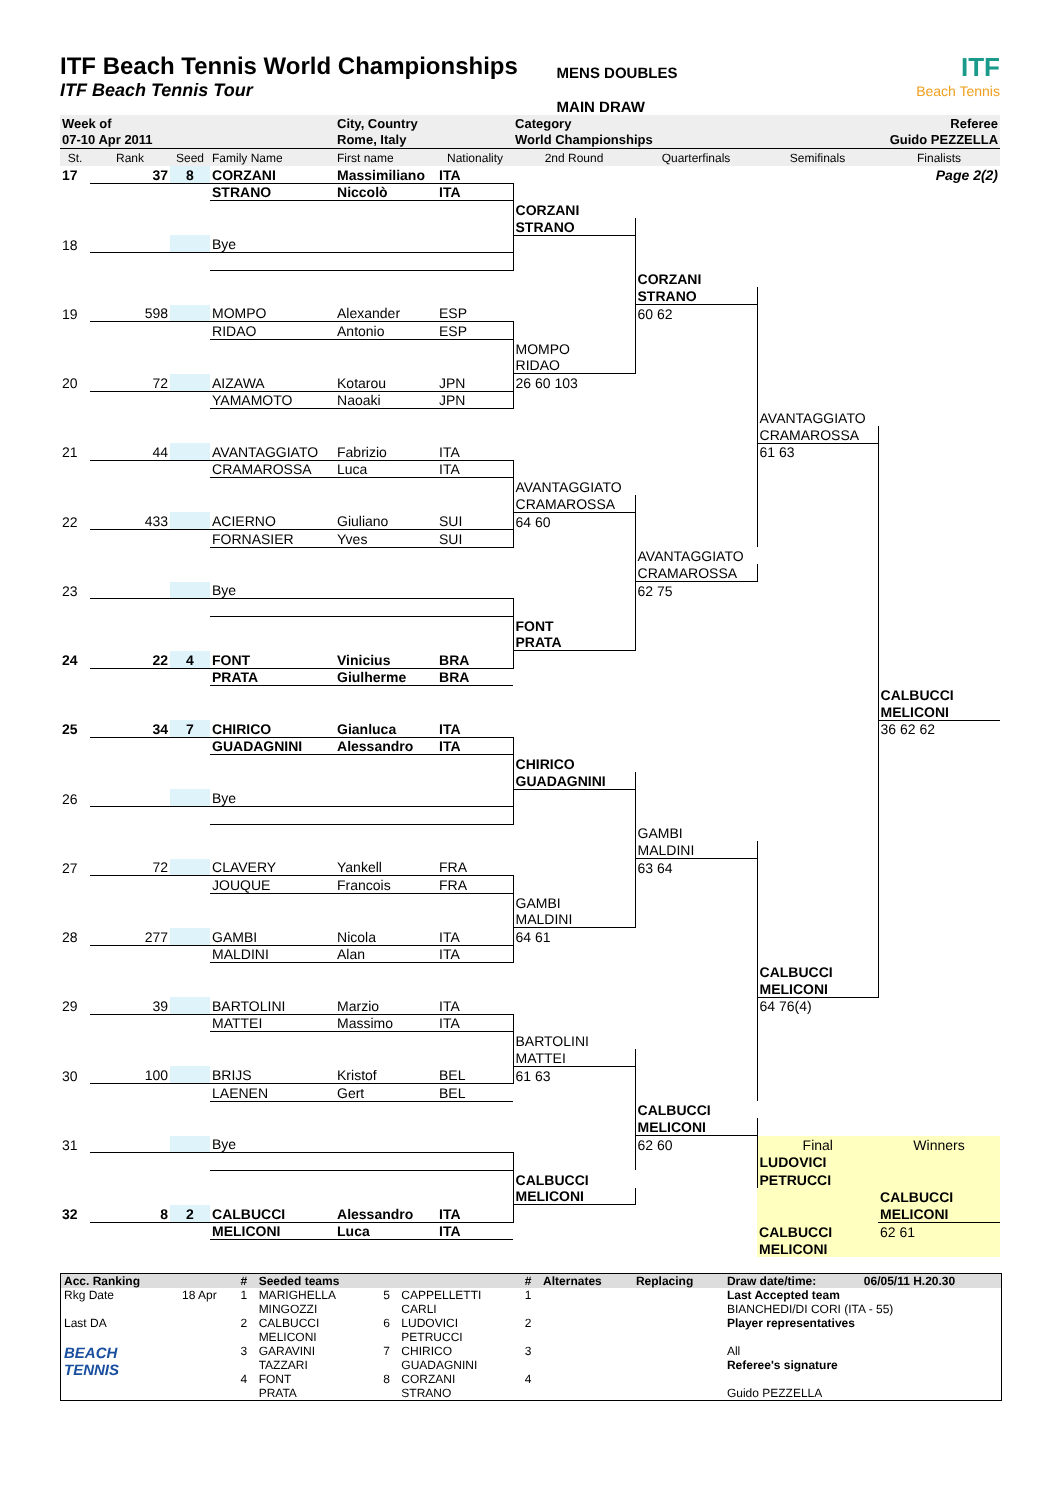ITF Beach Tennis World Championships
ITF Beach Tennis Tour
MENS DOUBLES
MAIN DRAW
ITF
Beach Tennis
| Week of | | | | City, Country | | Category | | | Referee |
| 07-10 Apr 2011 | | | | Rome, Italy | | World Championships | | | Guido PEZZELLA |
| St. | Rank | Seed | Family Name | First name | Nationality | 2nd Round | Quarterfinals | Semifinals | Finalists |
| 17 | 37 | 8 | CORZANI | Massimiliano | ITA | | | | Page 2(2) |
| | | | STRANO | Niccolò | ITA | | | | |
| | | | | | | CORZANI | | | |
| | | | | | | STRANO | | | |
| 18 | | | Bye | | | | | | |
| | | | | | | | CORZANI | | |
| | | | | | | | STRANO | | |
| 19 | 598 | | MOMPO | Alexander | ESP | | 60 62 | | |
| | | | RIDAO | Antonio | ESP | | | | |
| | | | | | | MOMPO | | | |
| | | | | | | RIDAO | | | |
| 20 | 72 | | AIZAWA | Kotarou | JPN | 26 60 103 | | | |
| | | | YAMAMOTO | Naoaki | JPN | | | | |
| | | | | | | | | AVANTAGGIATO | |
| | | | | | | | | CRAMAROSSA | |
| 21 | 44 | | AVANTAGGIATO | Fabrizio | ITA | | | 61 63 | |
| | | | CRAMAROSSA | Luca | ITA | | | | |
| | | | | | | AVANTAGGIATO | | | |
| | | | | | | CRAMAROSSA | | | |
| 22 | 433 | | ACIERNO | Giuliano | SUI | 64 60 | | | |
| | | | FORNASIER | Yves | SUI | | | | |
| | | | | | | | AVANTAGGIATO | | |
| | | | | | | | CRAMAROSSA | | |
| 23 | | | Bye | | | | 62 75 | | |
| | | | | | | FONT | | | |
| | | | | | | PRATA | | | |
| 24 | 22 | 4 | FONT | Vinicius | BRA | | | | |
| | | | PRATA | Giulherme | BRA | | | | |
| | | | | | | | | | CALBUCCI |
| | | | | | | | | | MELICONI |
| 25 | 34 | 7 | CHIRICO | Gianluca | ITA | | | | 36 62 62 |
| | | | GUADAGNINI | Alessandro | ITA | | | | |
| | | | | | | CHIRICO | | | |
| | | | | | | GUADAGNINI | | | |
| 26 | | | Bye | | | | | | |
| | | | | | | | GAMBI | | |
| | | | | | | | MALDINI | | |
| 27 | 72 | | CLAVERY | Yankell | FRA | | 63 64 | | |
| | | | JOUQUE | Francois | FRA | | | | |
| | | | | | | GAMBI | | | |
| | | | | | | MALDINI | | | |
| 28 | 277 | | GAMBI | Nicola | ITA | 64 61 | | | |
| | | | MALDINI | Alan | ITA | | | | |
| | | | | | | | | CALBUCCI | |
| | | | | | | | | MELICONI | |
| 29 | 39 | | BARTOLINI | Marzio | ITA | | | 64 76(4) | |
| | | | MATTEI | Massimo | ITA | | | | |
| | | | | | | BARTOLINI | | | |
| | | | | | | MATTEI | | | |
| 30 | 100 | | BRIJS | Kristof | BEL | 61 63 | | | |
| | | | LAENEN | Gert | BEL | | | | |
| | | | | | | | CALBUCCI | | |
| | | | | | | | MELICONI | | |
| 31 | | | Bye | | | | 62 60 | Final | Winners |
| | | | | | | | | LUDOVICI | |
| | | | | | | CALBUCCI | | PETRUCCI | |
| | | | | | | MELICONI | | | CALBUCCI |
| 32 | 8 | 2 | CALBUCCI | Alessandro | ITA | | | | MELICONI |
| | | | MELICONI | Luca | ITA | | | CALBUCCI | 62 61 |
| | | | | | | | | MELICONI | |
| Acc. Ranking | | # | Seeded teams | | | # | Alternates | Replacing | Draw date/time: | 06/05/11 H.20.30 |
| --- | --- | --- | --- | --- | --- | --- | --- | --- | --- | --- |
| Rkg Date | 18 Apr | 1 | MARIGHELLA MINGOZZI | 5 | CAPPELLETTI CARLI | 1 | | | Last Accepted team BIANCHEDI/DI CORI (ITA - 55) | |
| Last DA | | 2 | CALBUCCI MELICONI | 6 | LUDOVICI PETRUCCI | 2 | | | Player representatives | |
| BEACH TENNIS | | 3 | GARAVINI TAZZARI | 7 | CHIRICO GUADAGNINI | 3 | | | All Referee's signature | |
| | | 4 | FONT PRATA | 8 | CORZANI STRANO | 4 | | | Guido PEZZELLA | |